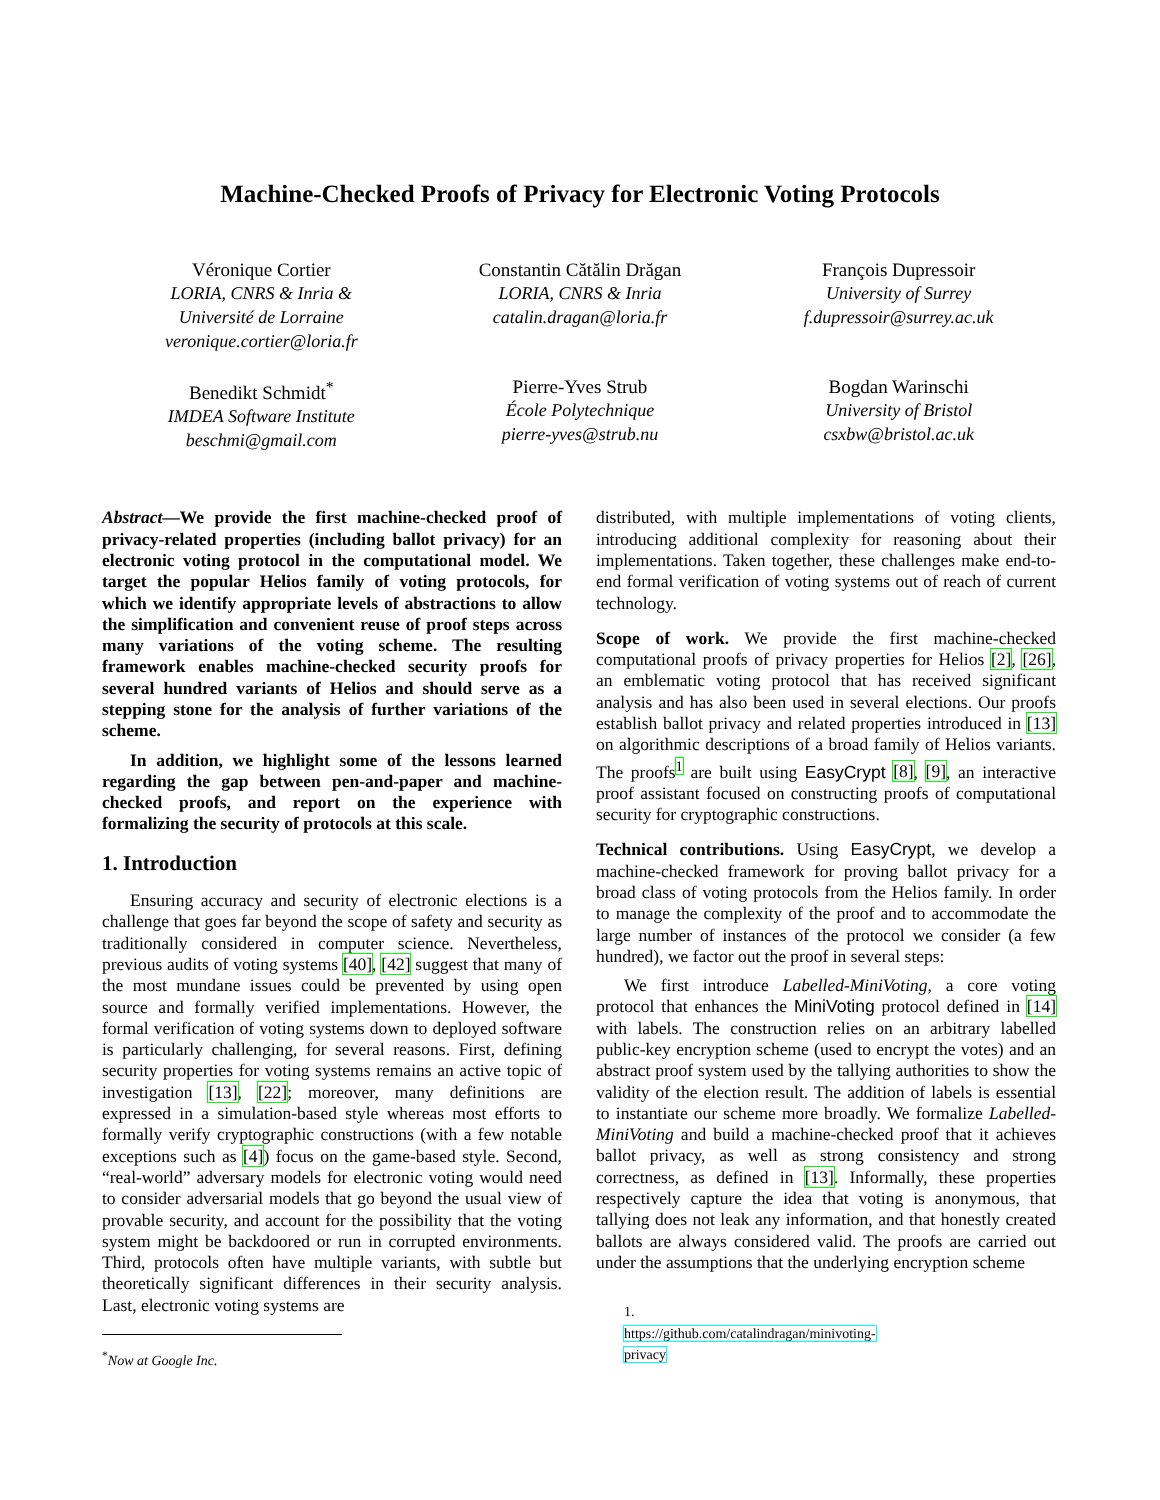Machine-Checked Proofs of Privacy for Electronic Voting Protocols
Véronique Cortier
LORIA, CNRS & Inria &
Université de Lorraine
veronique.cortier@loria.fr
Constantin Cătălin Drăgan
LORIA, CNRS & Inria
catalin.dragan@loria.fr
François Dupressoir
University of Surrey
f.dupressoir@surrey.ac.uk
Benedikt Schmidt<sup>*</sup>
IMDEA Software Institute
beschmi@gmail.com
Pierre-Yves Strub
École Polytechnique
pierre-yves@strub.nu
Bogdan Warinschi
University of Bristol
csxbw@bristol.ac.uk
Abstract—We provide the first machine-checked proof of privacy-related properties (including ballot privacy) for an electronic voting protocol in the computational model. We target the popular Helios family of voting protocols, for which we identify appropriate levels of abstractions to allow the simplification and convenient reuse of proof steps across many variations of the voting scheme. The resulting framework enables machine-checked security proofs for several hundred variants of Helios and should serve as a stepping stone for the analysis of further variations of the scheme.
In addition, we highlight some of the lessons learned regarding the gap between pen-and-paper and machine-checked proofs, and report on the experience with formalizing the security of protocols at this scale.
1. Introduction
Ensuring accuracy and security of electronic elections is a challenge that goes far beyond the scope of safety and security as traditionally considered in computer science. Nevertheless, previous audits of voting systems [40], [42] suggest that many of the most mundane issues could be prevented by using open source and formally verified implementations. However, the formal verification of voting systems down to deployed software is particularly challenging, for several reasons. First, defining security properties for voting systems remains an active topic of investigation [13], [22]; moreover, many definitions are expressed in a simulation-based style whereas most efforts to formally verify cryptographic constructions (with a few notable exceptions such as [4]) focus on the game-based style. Second, “real-world” adversary models for electronic voting would need to consider adversarial models that go beyond the usual view of provable security, and account for the possibility that the voting system might be backdoored or run in corrupted environments. Third, protocols often have multiple variants, with subtle but theoretically significant differences in their security analysis. Last, electronic voting systems are
<sup>*</sup> Now at Google Inc.
distributed, with multiple implementations of voting clients, introducing additional complexity for reasoning about their implementations. Taken together, these challenges make end-to-end formal verification of voting systems out of reach of current technology.
Scope of work. We provide the first machine-checked computational proofs of privacy properties for Helios [2], [26], an emblematic voting protocol that has received significant analysis and has also been used in several elections. Our proofs establish ballot privacy and related properties introduced in [13] on algorithmic descriptions of a broad family of Helios variants. The proofs<sup>1</sup> are built using EasyCrypt [8], [9], an interactive proof assistant focused on constructing proofs of computational security for cryptographic constructions.
Technical contributions. Using EasyCrypt, we develop a machine-checked framework for proving ballot privacy for a broad class of voting protocols from the Helios family. In order to manage the complexity of the proof and to accommodate the large number of instances of the protocol we consider (a few hundred), we factor out the proof in several steps:
We first introduce Labelled-MiniVoting, a core voting protocol that enhances the MiniVoting protocol defined in [14] with labels. The construction relies on an arbitrary labelled public-key encryption scheme (used to encrypt the votes) and an abstract proof system used by the tallying authorities to show the validity of the election result. The addition of labels is essential to instantiate our scheme more broadly. We formalize Labelled-MiniVoting and build a machine-checked proof that it achieves ballot privacy, as well as strong consistency and strong correctness, as defined in [13]. Informally, these properties respectively capture the idea that voting is anonymous, that tallying does not leak any information, and that honestly created ballots are always considered valid. The proofs are carried out under the assumptions that the underlying encryption scheme
1. https://github.com/catalindragan/minivoting-privacy